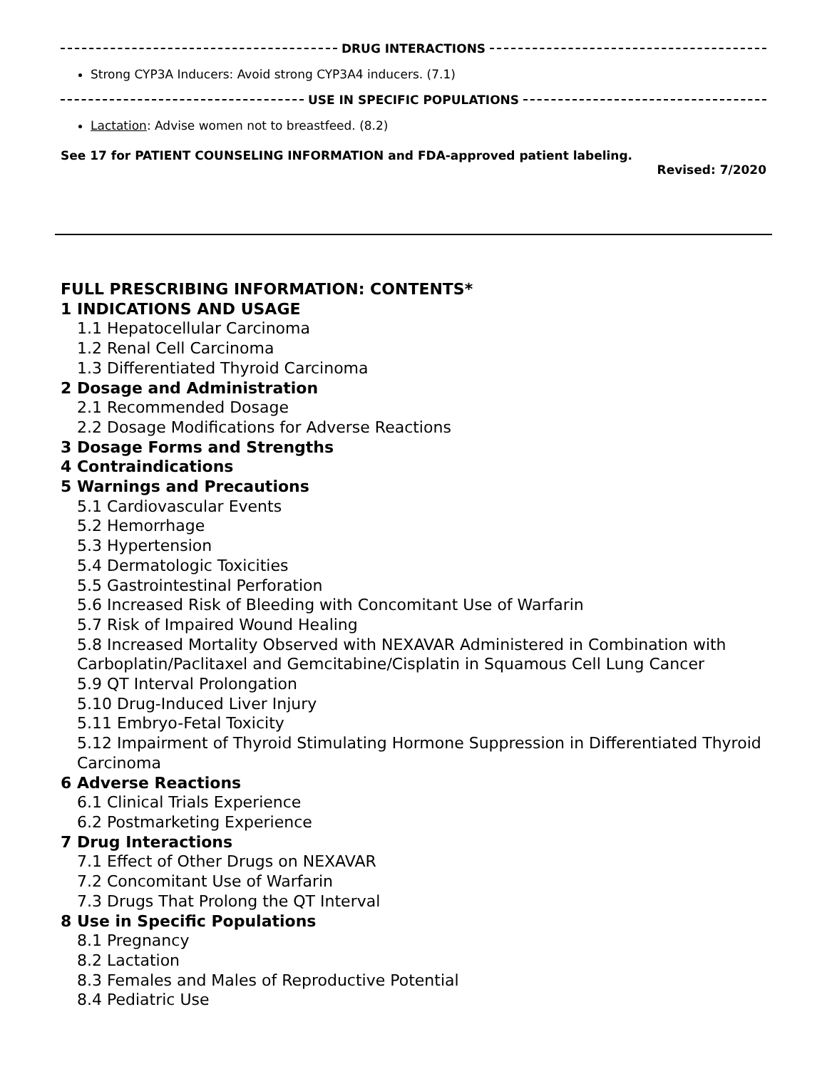DRUG INTERACTIONS
Strong CYP3A Inducers: Avoid strong CYP3A4 inducers. (7.1)
USE IN SPECIFIC POPULATIONS
Lactation: Advise women not to breastfeed. (8.2)
See 17 for PATIENT COUNSELING INFORMATION and FDA-approved patient labeling.
Revised: 7/2020
FULL PRESCRIBING INFORMATION: CONTENTS*
1 INDICATIONS AND USAGE
1.1 Hepatocellular Carcinoma
1.2 Renal Cell Carcinoma
1.3 Differentiated Thyroid Carcinoma
2 Dosage and Administration
2.1 Recommended Dosage
2.2 Dosage Modifications for Adverse Reactions
3 Dosage Forms and Strengths
4 Contraindications
5 Warnings and Precautions
5.1 Cardiovascular Events
5.2 Hemorrhage
5.3 Hypertension
5.4 Dermatologic Toxicities
5.5 Gastrointestinal Perforation
5.6 Increased Risk of Bleeding with Concomitant Use of Warfarin
5.7 Risk of Impaired Wound Healing
5.8 Increased Mortality Observed with NEXAVAR Administered in Combination with Carboplatin/Paclitaxel and Gemcitabine/Cisplatin in Squamous Cell Lung Cancer
5.9 QT Interval Prolongation
5.10 Drug-Induced Liver Injury
5.11 Embryo-Fetal Toxicity
5.12 Impairment of Thyroid Stimulating Hormone Suppression in Differentiated Thyroid Carcinoma
6 Adverse Reactions
6.1 Clinical Trials Experience
6.2 Postmarketing Experience
7 Drug Interactions
7.1 Effect of Other Drugs on NEXAVAR
7.2 Concomitant Use of Warfarin
7.3 Drugs That Prolong the QT Interval
8 Use in Specific Populations
8.1 Pregnancy
8.2 Lactation
8.3 Females and Males of Reproductive Potential
8.4 Pediatric Use